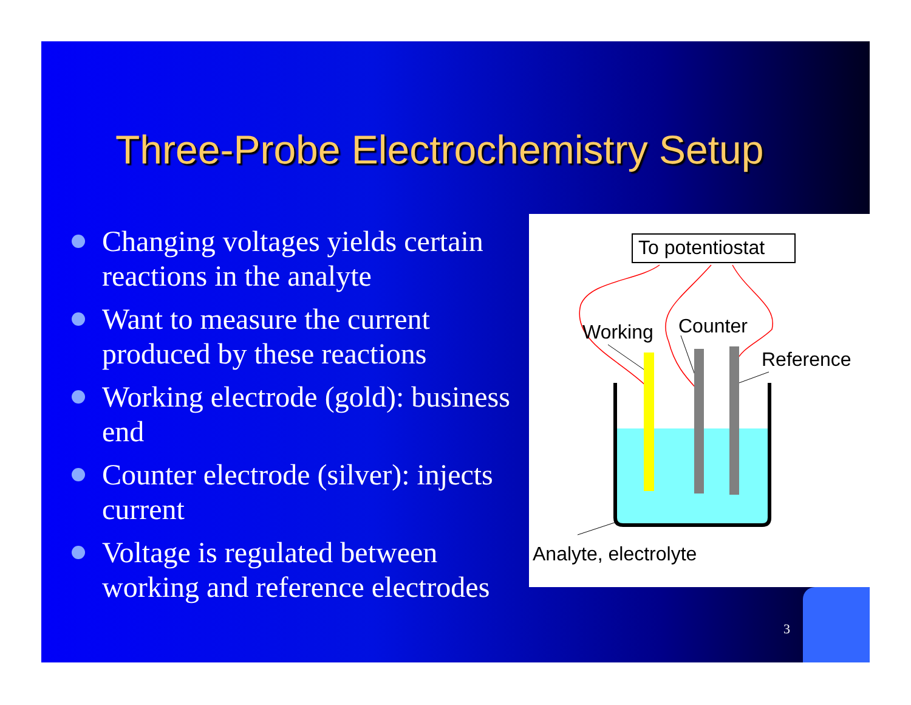Three-Probe Electrochemistry Setup
Changing voltages yields certain reactions in the analyte
Want to measure the current produced by these reactions
Working electrode (gold): business end
Counter electrode (silver): injects current
Voltage is regulated between working and reference electrodes
To potentiostat
Working
Counter
Reference
Analyte, electrolyte
3